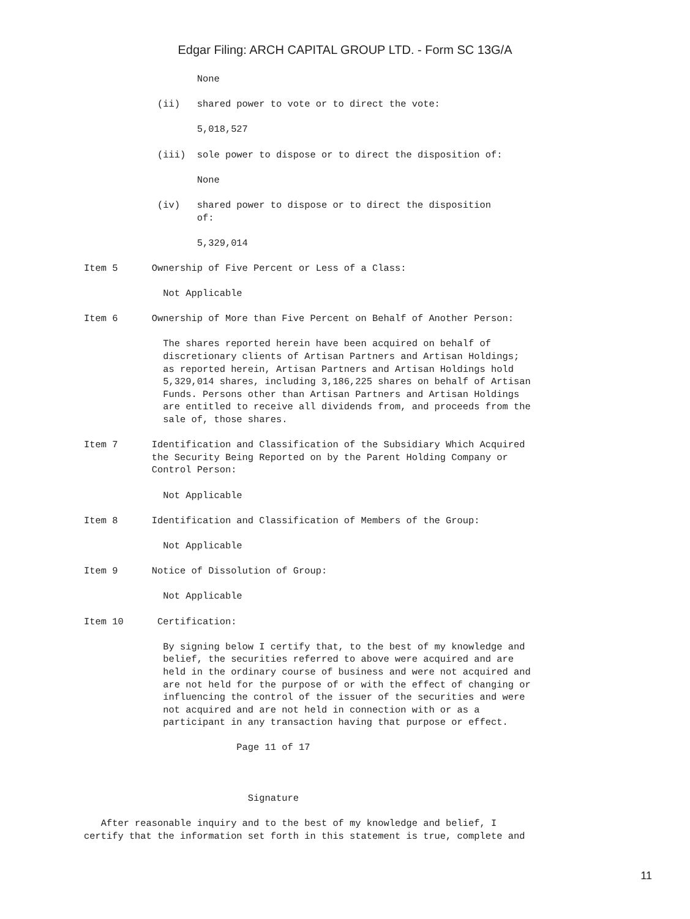Edgar Filing: ARCH CAPITAL GROUP LTD. - Form SC 13G/A
                    None

             (ii)   shared power to vote or to direct the vote:

                    5,018,527

             (iii)  sole power to dispose or to direct the disposition of:

                    None

             (iv)   shared power to dispose or to direct the disposition
                    of:

                    5,329,014

Item 5      Ownership of Five Percent or Less of a Class:

              Not Applicable

Item 6      Ownership of More than Five Percent on Behalf of Another Person:

              The shares reported herein have been acquired on behalf of
              discretionary clients of Artisan Partners and Artisan Holdings;
              as reported herein, Artisan Partners and Artisan Holdings hold
              5,329,014 shares, including 3,186,225 shares on behalf of Artisan
              Funds. Persons other than Artisan Partners and Artisan Holdings
              are entitled to receive all dividends from, and proceeds from the
              sale of, those shares.

Item 7      Identification and Classification of the Subsidiary Which Acquired
            the Security Being Reported on by the Parent Holding Company or
            Control Person:

              Not Applicable

Item 8      Identification and Classification of Members of the Group:

              Not Applicable

Item 9      Notice of Dissolution of Group:

              Not Applicable

Item 10      Certification:

              By signing below I certify that, to the best of my knowledge and
              belief, the securities referred to above were acquired and are
              held in the ordinary course of business and were not acquired and
              are not held for the purpose of or with the effect of changing or
              influencing the control of the issuer of the securities and were
              not acquired and are not held in connection with or as a
              participant in any transaction having that purpose or effect.

                           Page 11 of 17



                             Signature

   After reasonable inquiry and to the best of my knowledge and belief, I
certify that the information set forth in this statement is true, complete and
11